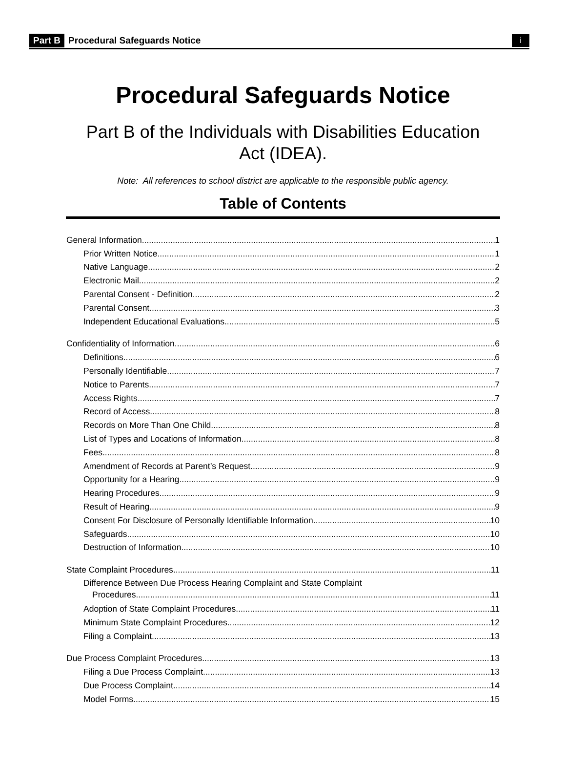Part B Procedural Safeguards Notice i
Procedural Safeguards Notice
Part B of the Individuals with Disabilities Education Act (IDEA).
Note: All references to school district are applicable to the responsible public agency.
Table of Contents
General Information 1
Prior Written Notice 1
Native Language 2
Electronic Mail 2
Parental Consent - Definition 2
Parental Consent 3
Independent Educational Evaluations 5
Confidentiality of Information 6
Definitions 6
Personally Identifiable 7
Notice to Parents 7
Access Rights 7
Record of Access 8
Records on More Than One Child 8
List of Types and Locations of Information 8
Fees 8
Amendment of Records at Parent’s Request 9
Opportunity for a Hearing 9
Hearing Procedures 9
Result of Hearing 9
Consent For Disclosure of Personally Identifiable Information 10
Safeguards 10
Destruction of Information 10
State Complaint Procedures 11
Difference Between Due Process Hearing Complaint and State Complaint
Procedures 11
Adoption of State Complaint Procedures 11
Minimum State Complaint Procedures 12
Filing a Complaint 13
Due Process Complaint Procedures 13
Filing a Due Process Complaint 13
Due Process Complaint 14
Model Forms 15